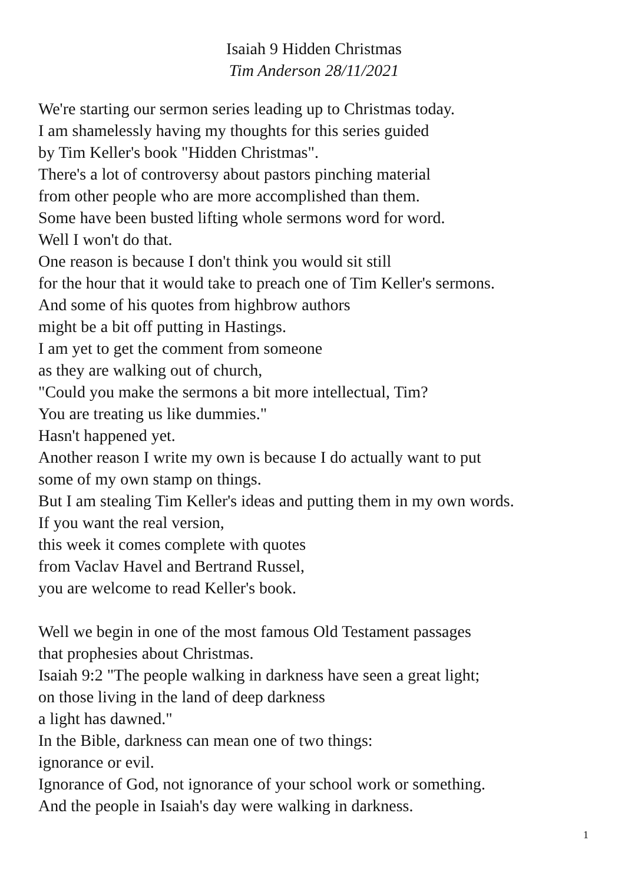Isaiah 9 Hidden Christmas
Tim Anderson 28/11/2021
We're starting our sermon series leading up to Christmas today.
I am shamelessly having my thoughts for this series guided
by Tim Keller's book "Hidden Christmas".
There's a lot of controversy about pastors pinching material
from other people who are more accomplished than them.
Some have been busted lifting whole sermons word for word.
Well I won't do that.
One reason is because I don't think you would sit still
for the hour that it would take to preach one of Tim Keller's sermons.
And some of his quotes from highbrow authors
might be a bit off putting in Hastings.
I am yet to get the comment from someone
as they are walking out of church,
"Could you make the sermons a bit more intellectual, Tim?
You are treating us like dummies."
Hasn't happened yet.
Another reason I write my own is because I do actually want to put
some of my own stamp on things.
But I am stealing Tim Keller's ideas and putting them in my own words.
If you want the real version,
this week it comes complete with quotes
from Vaclav Havel and Bertrand Russel,
you are welcome to read Keller's book.
Well we begin in one of the most famous Old Testament passages
that prophesies about Christmas.
Isaiah 9:2 "The people walking in darkness have seen a great light;
on those living in the land of deep darkness
a light has dawned."
In the Bible, darkness can mean one of two things:
ignorance or evil.
Ignorance of God, not ignorance of your school work or something.
And the people in Isaiah's day were walking in darkness.
1